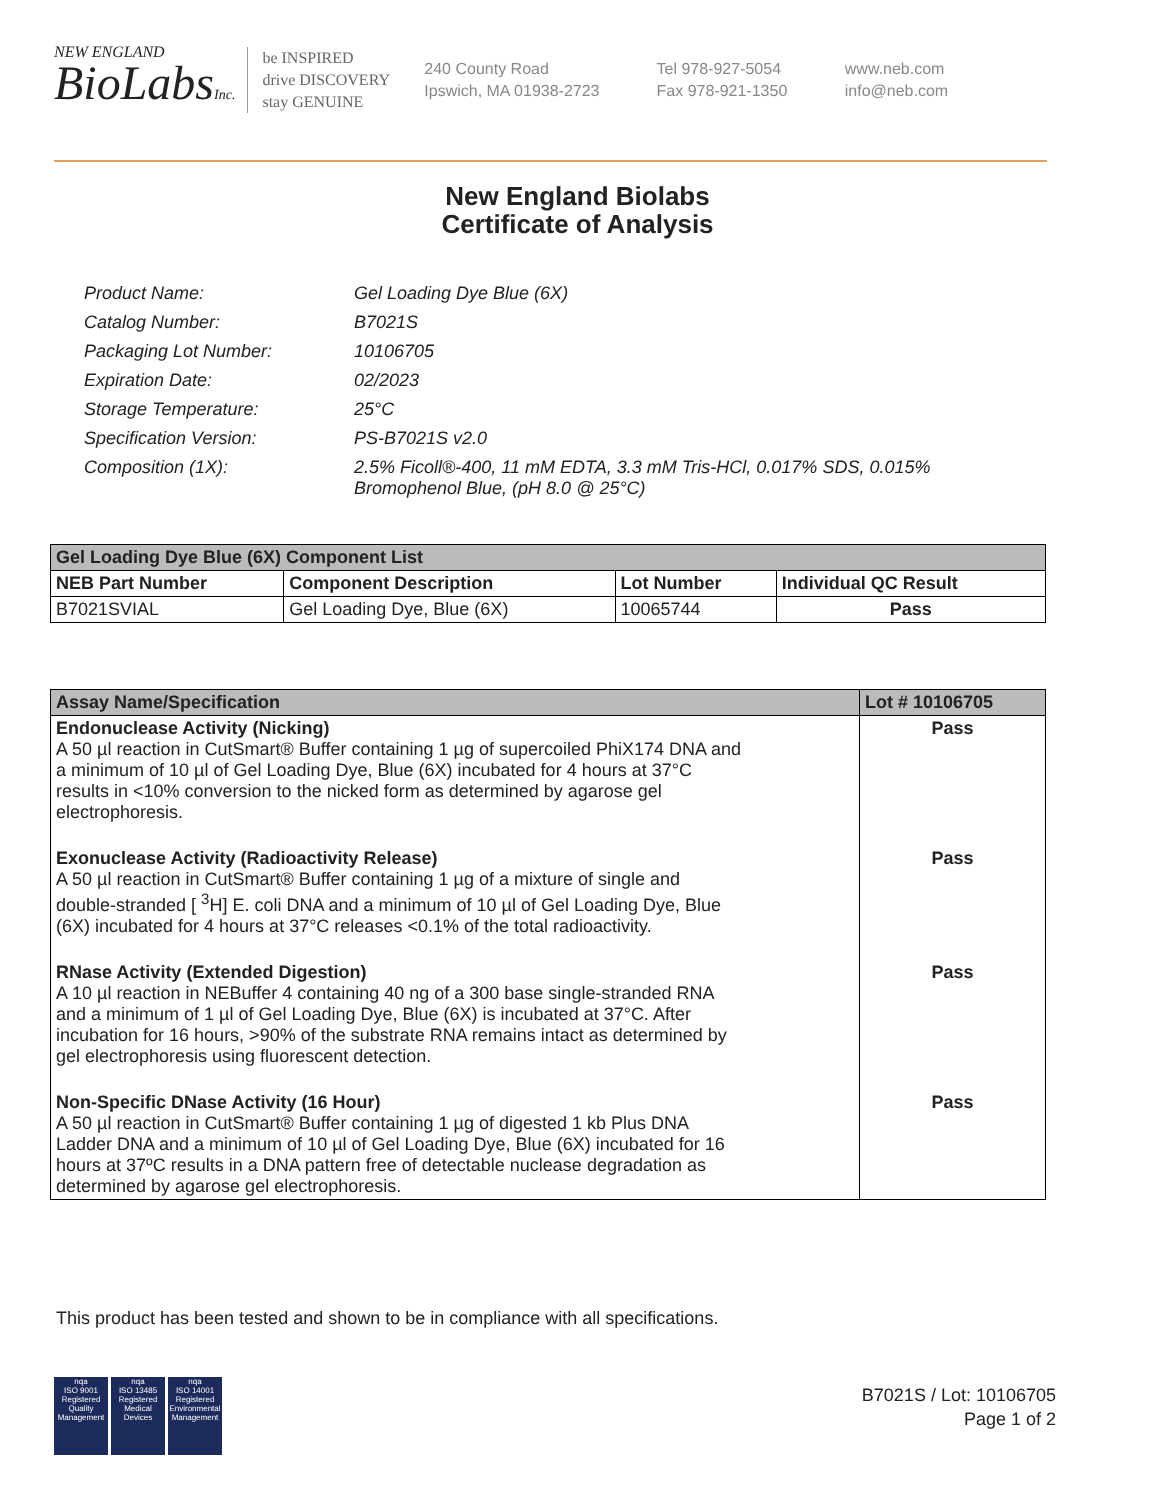NEW ENGLAND
BioLabsInc.
be INSPIRED
drive DISCOVERY
stay GENUINE
240 County Road
Ipswich, MA 01938-2723
Tel 978-927-5054
Fax 978-921-1350
www.neb.com
info@neb.com
New England Biolabs
Certificate of Analysis
| Product Name: | Gel Loading Dye Blue (6X) |
| Catalog Number: | B7021S |
| Packaging Lot Number: | 10106705 |
| Expiration Date: | 02/2023 |
| Storage Temperature: | 25°C |
| Specification Version: | PS-B7021S v2.0 |
| Composition (1X): | 2.5% Ficoll®-400, 11 mM EDTA, 3.3 mM Tris-HCl, 0.017% SDS, 0.015% Bromophenol Blue, (pH 8.0 @ 25°C) |
| Gel Loading Dye Blue (6X) Component List | | | |
| --- | --- | --- | --- |
| NEB Part Number | Component Description | Lot Number | Individual QC Result |
| B7021SVIAL | Gel Loading Dye, Blue (6X) | 10065744 | Pass |
| Assay Name/Specification | Lot # 10106705 |
| --- | --- |
| Endonuclease Activity (Nicking) A 50 µl reaction in CutSmart® Buffer containing 1 µg of supercoiled PhiX174 DNA and a minimum of 10 µl of Gel Loading Dye, Blue (6X) incubated for 4 hours at 37°C results in <10% conversion to the nicked form as determined by agarose gel electrophoresis. | Pass |
| Exonuclease Activity (Radioactivity Release) A 50 µl reaction in CutSmart® Buffer containing 1 µg of a mixture of single and double-stranded [ <sup>3</sup>H] E. coli DNA and a minimum of 10 µl of Gel Loading Dye, Blue (6X) incubated for 4 hours at 37°C releases <0.1% of the total radioactivity. | Pass |
| RNase Activity (Extended Digestion) A 10 µl reaction in NEBuffer 4 containing 40 ng of a 300 base single-stranded RNA and a minimum of 1 µl of Gel Loading Dye, Blue (6X) is incubated at 37°C. After incubation for 16 hours, >90% of the substrate RNA remains intact as determined by gel electrophoresis using fluorescent detection. | Pass |
| Non-Specific DNase Activity (16 Hour) A 50 µl reaction in CutSmart® Buffer containing 1 µg of digested 1 kb Plus DNA Ladder DNA and a minimum of 10 µl of Gel Loading Dye, Blue (6X) incubated for 16 hours at 37ºC results in a DNA pattern free of detectable nuclease degradation as determined by agarose gel electrophoresis. | Pass |
This product has been tested and shown to be in compliance with all specifications.
nqa
ISO 9001
Registered
Quality Management
nqa
ISO 13485
Registered
Medical Devices
nqa
ISO 14001
Registered
Environmental Management
B7021S / Lot: 10106705
Page 1 of 2